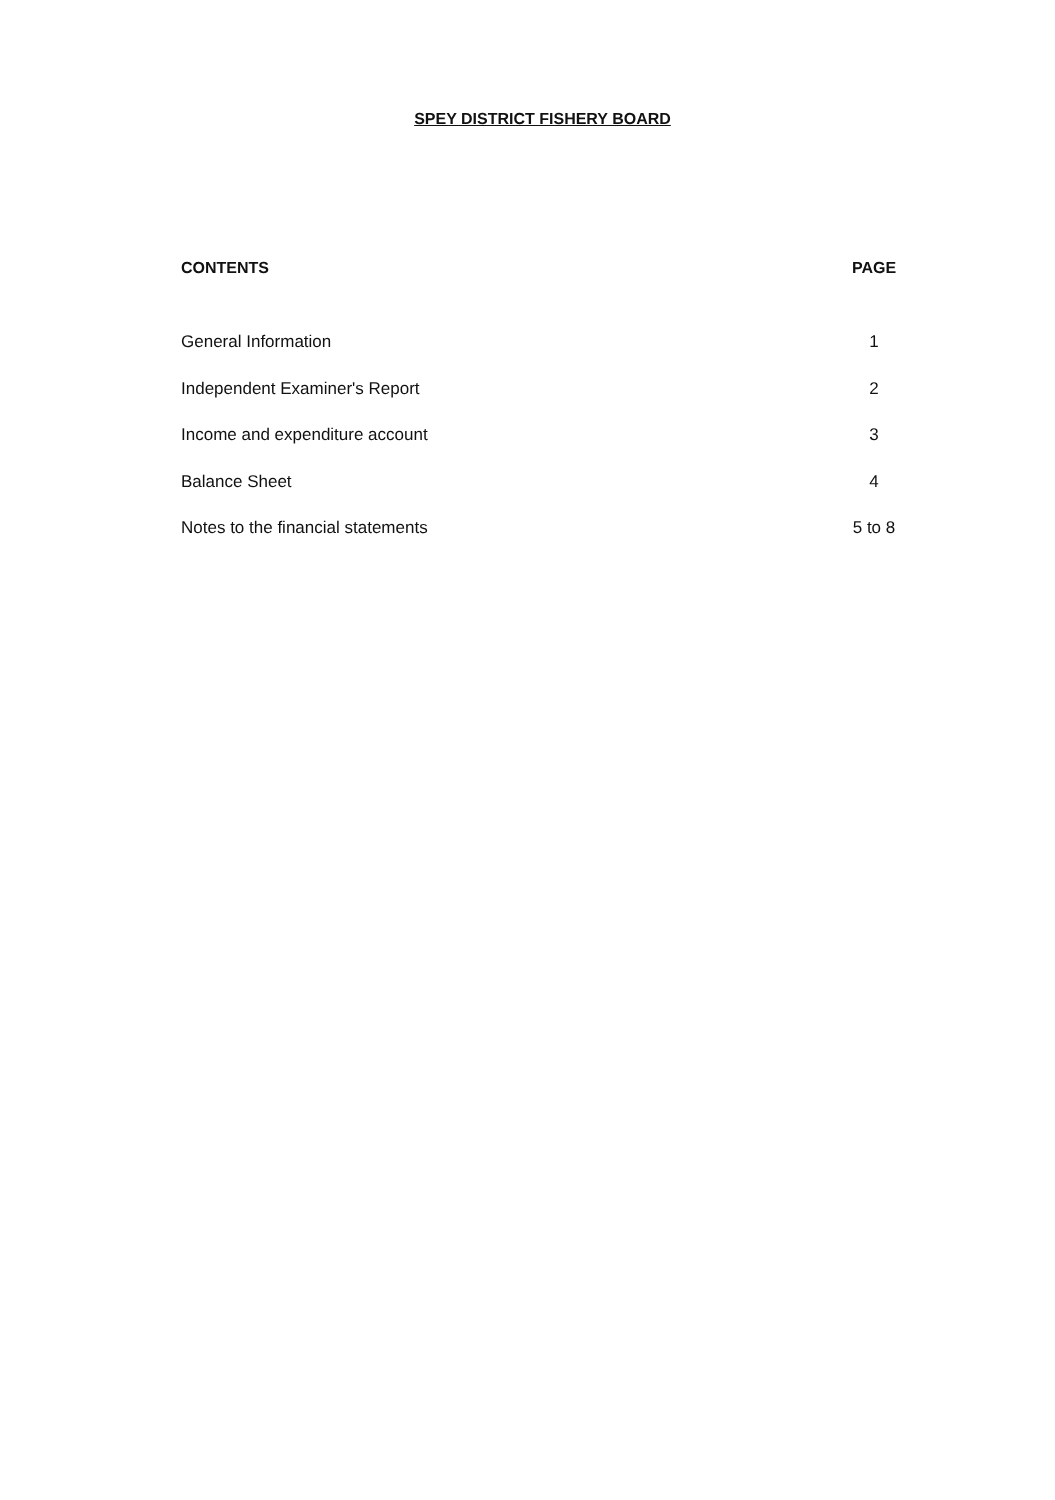SPEY DISTRICT FISHERY BOARD
| CONTENTS | PAGE |
| --- | --- |
| General Information | 1 |
| Independent Examiner's Report | 2 |
| Income and expenditure account | 3 |
| Balance Sheet | 4 |
| Notes to the financial statements | 5 to 8 |